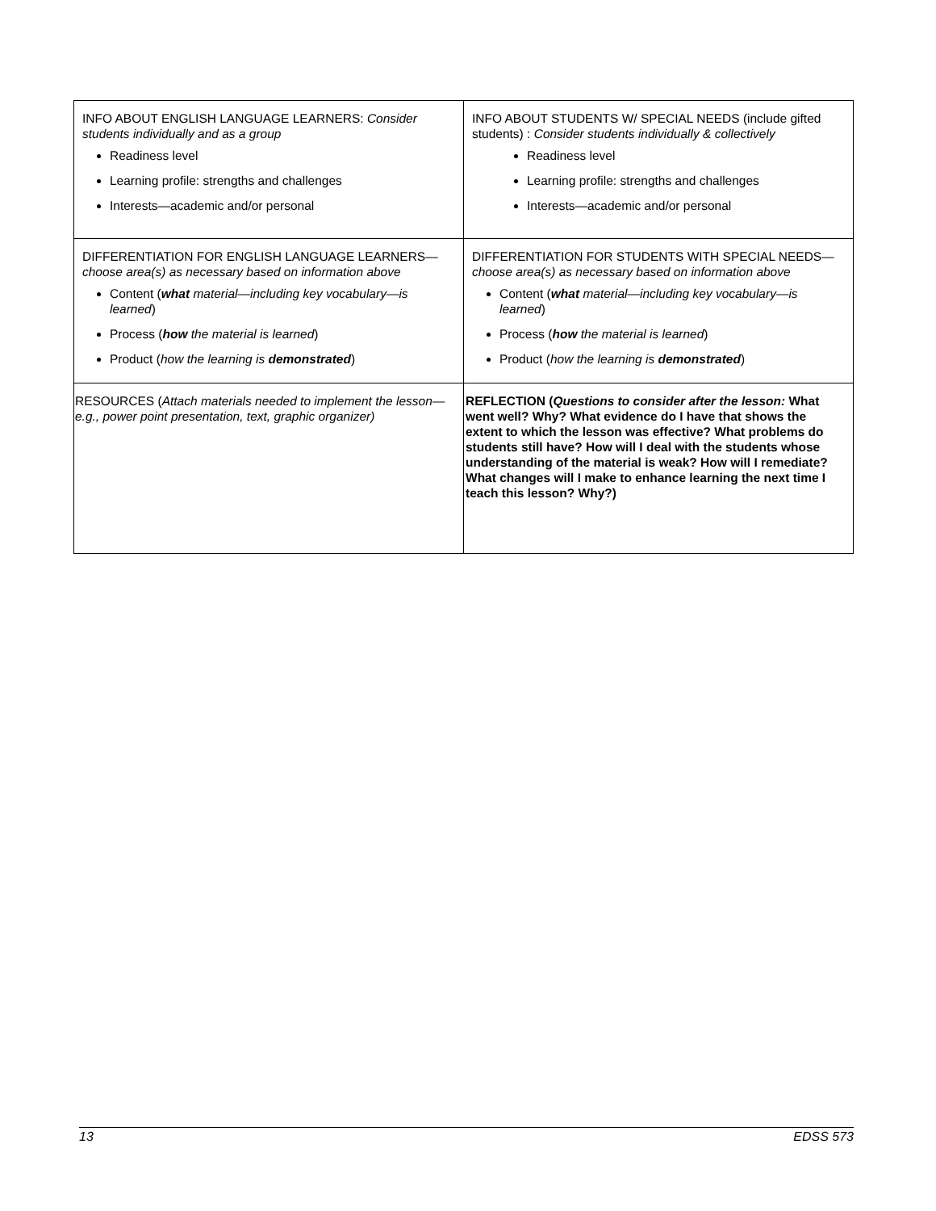| INFO ABOUT ENGLISH LANGUAGE LEARNERS: Consider students individually and as a group Readiness level Learning profile: strengths and challenges Interests—academic and/or personal | INFO ABOUT STUDENTS W/ SPECIAL NEEDS (include gifted students) : Consider students individually & collectively Readiness level Learning profile: strengths and challenges Interests—academic and/or personal |
| DIFFERENTIATION FOR ENGLISH LANGUAGE LEARNERS— choose area(s) as necessary based on information above Content ( what material—including key vocabulary—is learned ) Process ( how the material is learned ) Product ( how the learning is demonstrated ) | DIFFERENTIATION FOR STUDENTS WITH SPECIAL NEEDS— choose area(s) as necessary based on information above Content ( what material—including key vocabulary—is learned ) Process ( how the material is learned ) Product ( how the learning is demonstrated ) |
| RESOURCES ( Attach materials needed to implement the lesson—e.g., power point presentation, text, graphic organizer) | REFLECTION ( Questions to consider after the lesson: What went well? Why? What evidence do I have that shows the extent to which the lesson was effective? What problems do students still have? How will I deal with the students whose understanding of the material is weak? How will I remediate? What changes will I make to enhance learning the next time I teach this lesson? Why?) |
13 EDSS 573